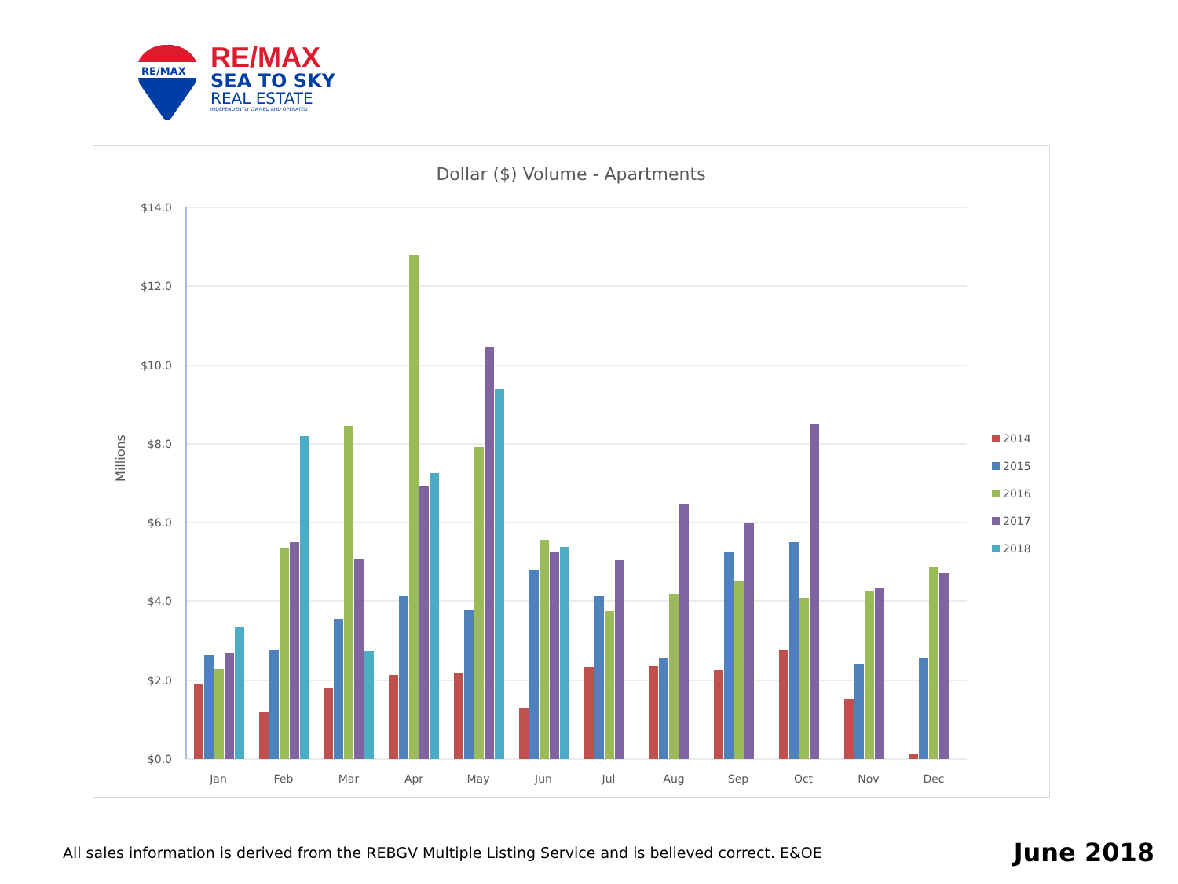RE/MAX
RE/MAX
SEA TO SKY
REAL ESTATE
INDEPENDENTLY OWNED AND OPERATED
Dollar ($) Volume - Apartments
$14.0
$12.0
$10.0
$8.0
$6.0
$4.0
$2.0
$0.0
Millions
Jan
Feb
Mar
Apr
May
Jun
Jul
Aug
Sep
Oct
Nov
Dec
2014
2015
2016
2017
2018
All sales information is derived from the REBGV Multiple Listing Service and is believed correct. E&OE June 2018